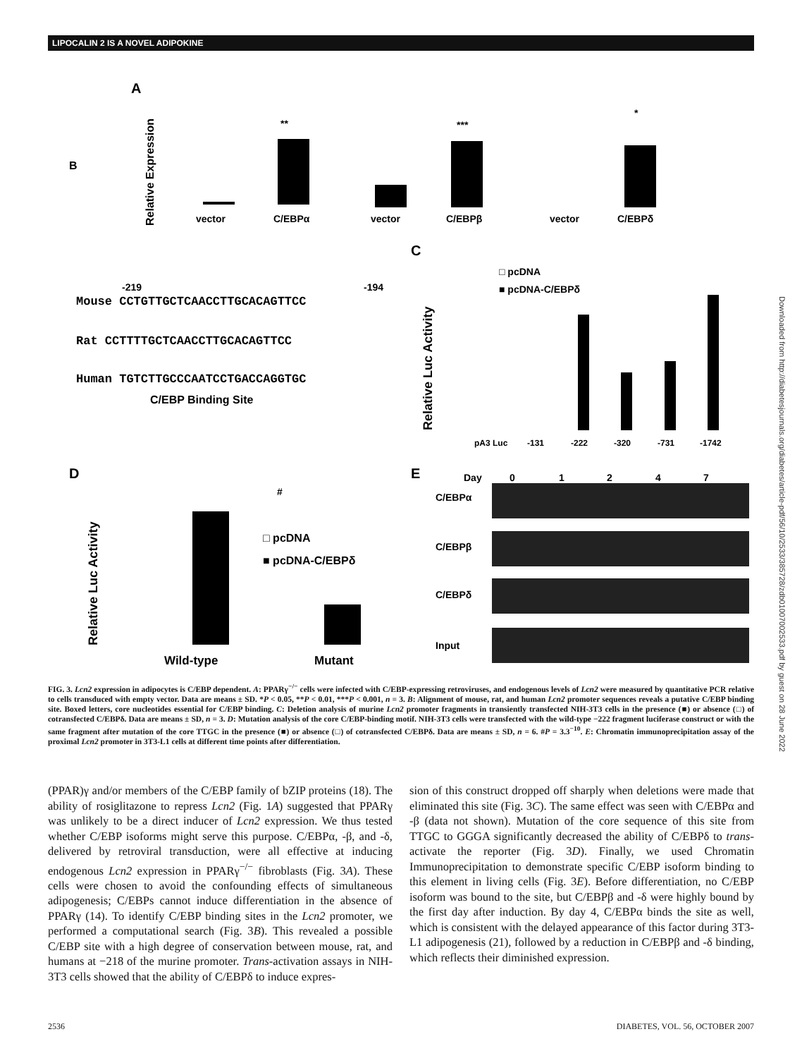LIPOCALIN 2 IS A NOVEL ADIPOKINE
Downloaded from http://diabetesjournals.org/diabetes/article-pdf/56/10/2533/385728/zdb01007002533.pdf by guest on 28 June 2022
A
B
C
D
E
Relative Expression
vector
C/EBPα
**
vector
C/EBPβ
***
vector
C/EBPδ
*
Mouse CCTGTTGCTCAACCTTGCACAGTTCC
Rat CCTTTTGCTCAACCTTGCACAGTTCC
Human TGTCTTGCCCAATCCTGACCAGGTGC
-219
-194
C/EBP Binding Site
Relative Luc Activity
□ pcDNA
■ pcDNA-C/EBPδ
pA3 Luc
-131
-222
-320
-731
-1742
Relative Luc Activity
#
□ pcDNA
■ pcDNA-C/EBPδ
Wild-type
Mutant
Day
0
1
2
4
7
C/EBPα
C/EBPβ
C/EBPδ
Input
FIG. 3. Lcn2 expression in adipocytes is C/EBP dependent. A: PPARγ<sup>−/−</sup> cells were infected with C/EBP-expressing retroviruses, and endogenous levels of Lcn2 were measured by quantitative PCR relative to cells transduced with empty vector. Data are means ± SD. *P < 0.05, **P < 0.01, ***P < 0.001, n = 3. B: Alignment of mouse, rat, and human Lcn2 promoter sequences reveals a putative C/EBP binding site. Boxed letters, core nucleotides essential for C/EBP binding. C: Deletion analysis of murine Lcn2 promoter fragments in transiently transfected NIH-3T3 cells in the presence (■) or absence (□) of cotransfected C/EBPδ. Data are means ± SD, n = 3. D: Mutation analysis of the core C/EBP-binding motif. NIH-3T3 cells were transfected with the wild-type −222 fragment luciferase construct or with the same fragment after mutation of the core TTGC in the presence (■) or absence (□) of cotransfected C/EBPδ. Data are means ± SD, n = 6. #P = 3.3<sup>−10</sup>. E: Chromatin immunoprecipitation assay of the proximal Lcn2 promoter in 3T3-L1 cells at different time points after differentiation.
(PPAR)γ and/or members of the C/EBP family of bZIP proteins (18). The ability of rosiglitazone to repress Lcn2 (Fig. 1A) suggested that PPARγ was unlikely to be a direct inducer of Lcn2 expression. We thus tested whether C/EBP isoforms might serve this purpose. C/EBPα, -β, and -δ, delivered by retroviral transduction, were all effective at inducing endogenous Lcn2 expression in PPARγ<sup>−/−</sup> fibroblasts (Fig. 3A). These cells were chosen to avoid the confounding effects of simultaneous adipogenesis; C/EBPs cannot induce differentiation in the absence of PPARγ (14). To identify C/EBP binding sites in the Lcn2 promoter, we performed a computational search (Fig. 3B). This revealed a possible C/EBP site with a high degree of conservation between mouse, rat, and humans at −218 of the murine promoter. Trans-activation assays in NIH-3T3 cells showed that the ability of C/EBPδ to induce expres-
sion of this construct dropped off sharply when deletions were made that eliminated this site (Fig. 3C). The same effect was seen with C/EBPα and -β (data not shown). Mutation of the core sequence of this site from TTGC to GGGA significantly decreased the ability of C/EBPδ to trans-activate the reporter (Fig. 3D). Finally, we used Chromatin Immunoprecipitation to demonstrate specific C/EBP isoform binding to this element in living cells (Fig. 3E). Before differentiation, no C/EBP isoform was bound to the site, but C/EBPβ and -δ were highly bound by the first day after induction. By day 4, C/EBPα binds the site as well, which is consistent with the delayed appearance of this factor during 3T3-L1 adipogenesis (21), followed by a reduction in C/EBPβ and -δ binding, which reflects their diminished expression.
2536 DIABETES, VOL. 56, OCTOBER 2007